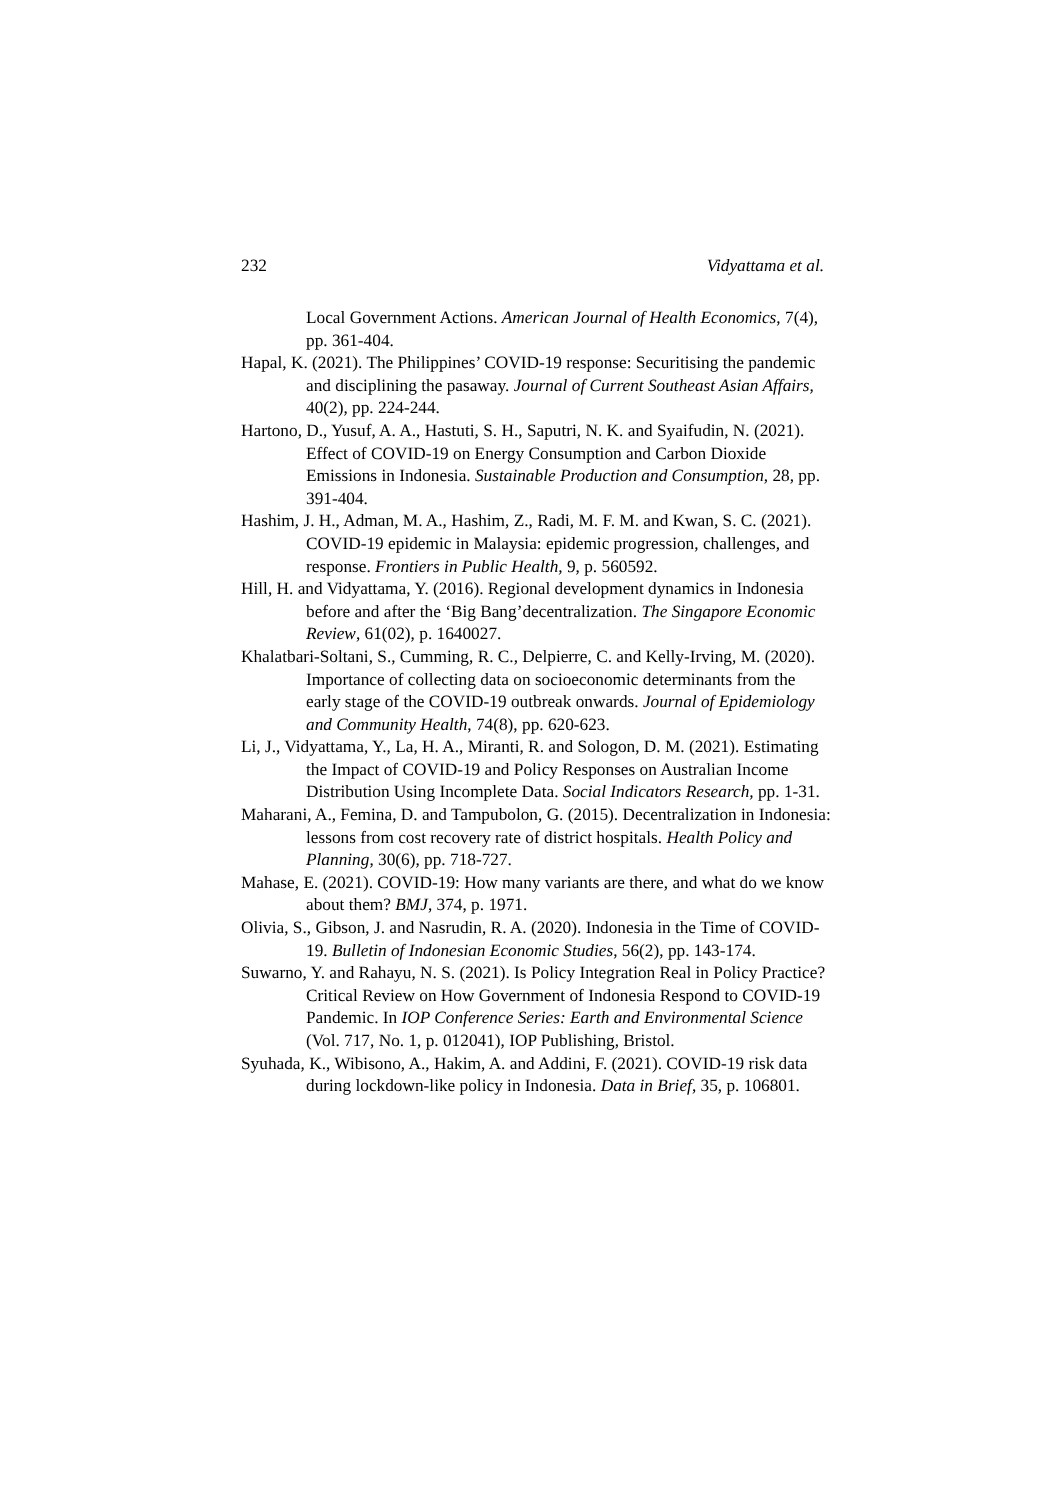232 Vidyattama et al.
Local Government Actions. American Journal of Health Economics, 7(4), pp. 361-404.
Hapal, K. (2021). The Philippines’ COVID-19 response: Securitising the pandemic and disciplining the pasaway. Journal of Current Southeast Asian Affairs, 40(2), pp. 224-244.
Hartono, D., Yusuf, A. A., Hastuti, S. H., Saputri, N. K. and Syaifudin, N. (2021). Effect of COVID-19 on Energy Consumption and Carbon Dioxide Emissions in Indonesia. Sustainable Production and Consumption, 28, pp. 391-404.
Hashim, J. H., Adman, M. A., Hashim, Z., Radi, M. F. M. and Kwan, S. C. (2021). COVID-19 epidemic in Malaysia: epidemic progression, challenges, and response. Frontiers in Public Health, 9, p. 560592.
Hill, H. and Vidyattama, Y. (2016). Regional development dynamics in Indonesia before and after the ‘Big Bang’decentralization. The Singapore Economic Review, 61(02), p. 1640027.
Khalatbari-Soltani, S., Cumming, R. C., Delpierre, C. and Kelly-Irving, M. (2020). Importance of collecting data on socioeconomic determinants from the early stage of the COVID-19 outbreak onwards. Journal of Epidemiology and Community Health, 74(8), pp. 620-623.
Li, J., Vidyattama, Y., La, H. A., Miranti, R. and Sologon, D. M. (2021). Estimating the Impact of COVID-19 and Policy Responses on Australian Income Distribution Using Incomplete Data. Social Indicators Research, pp. 1-31.
Maharani, A., Femina, D. and Tampubolon, G. (2015). Decentralization in Indonesia: lessons from cost recovery rate of district hospitals. Health Policy and Planning, 30(6), pp. 718-727.
Mahase, E. (2021). COVID-19: How many variants are there, and what do we know about them? BMJ, 374, p. 1971.
Olivia, S., Gibson, J. and Nasrudin, R. A. (2020). Indonesia in the Time of COVID-19. Bulletin of Indonesian Economic Studies, 56(2), pp. 143-174.
Suwarno, Y. and Rahayu, N. S. (2021). Is Policy Integration Real in Policy Practice? Critical Review on How Government of Indonesia Respond to COVID-19 Pandemic. In IOP Conference Series: Earth and Environmental Science (Vol. 717, No. 1, p. 012041), IOP Publishing, Bristol.
Syuhada, K., Wibisono, A., Hakim, A. and Addini, F. (2021). COVID-19 risk data during lockdown-like policy in Indonesia. Data in Brief, 35, p. 106801.